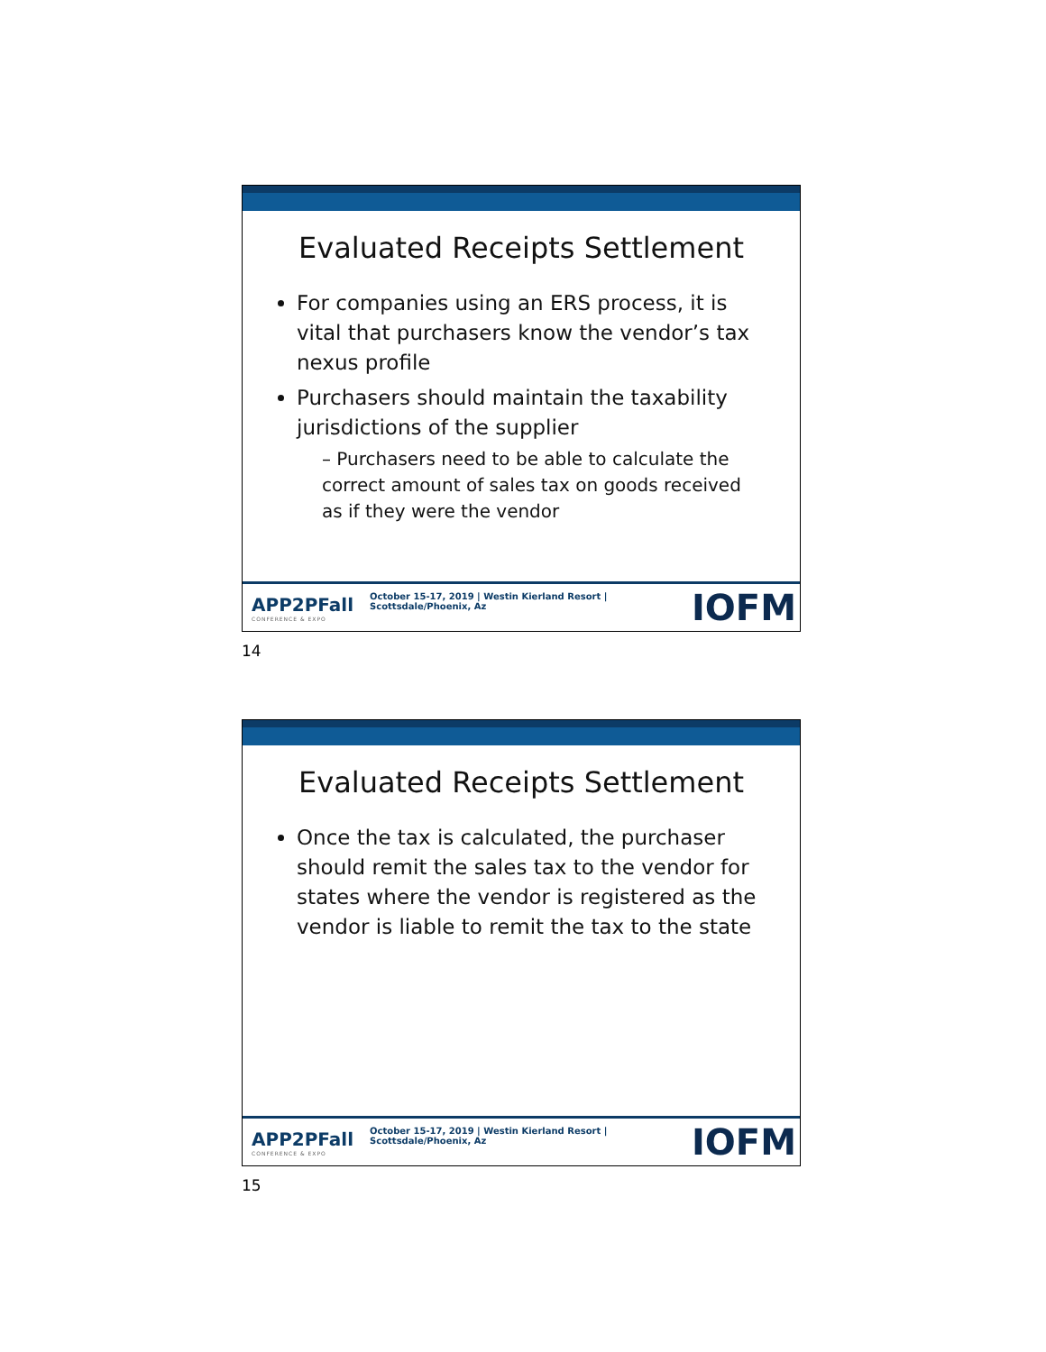Evaluated Receipts Settlement
For companies using an ERS process, it is vital that purchasers know the vendor’s tax nexus profile
Purchasers should maintain the taxability jurisdictions of the supplier
– Purchasers need to be able to calculate the correct amount of sales tax on goods received as if they were the vendor
APP2PFall
CONFERENCE & EXPO
October 15-17, 2019 | Westin Kierland Resort | Scottsdale/Phoenix, Az
IOFM
14
Evaluated Receipts Settlement
Once the tax is calculated, the purchaser should remit the sales tax to the vendor for states where the vendor is registered as the vendor is liable to remit the tax to the state
APP2PFall
CONFERENCE & EXPO
October 15-17, 2019 | Westin Kierland Resort | Scottsdale/Phoenix, Az
IOFM
15